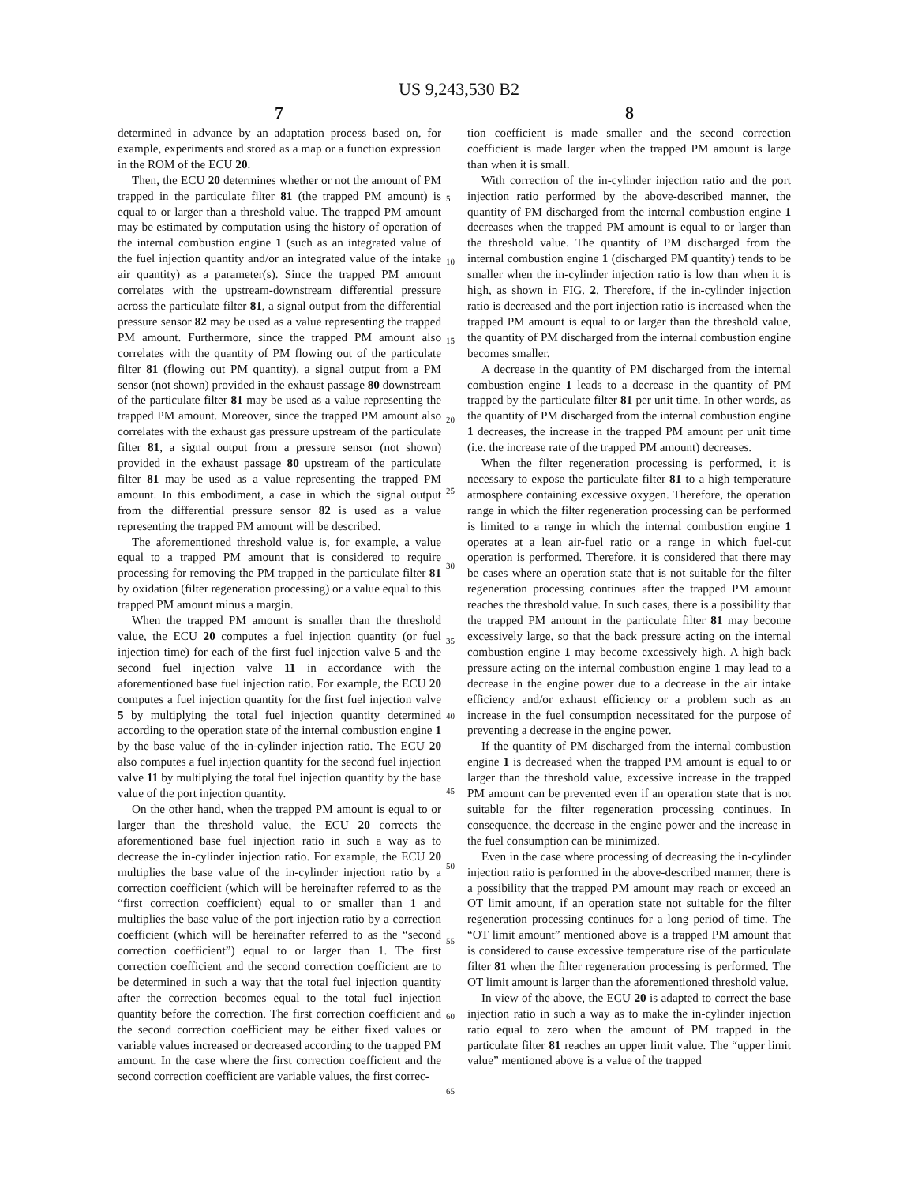US 9,243,530 B2
7 8
determined in advance by an adaptation process based on, for example, experiments and stored as a map or a function expression in the ROM of the ECU 20.
Then, the ECU 20 determines whether or not the amount of PM trapped in the particulate filter 81 (the trapped PM amount) is equal to or larger than a threshold value. The trapped PM amount may be estimated by computation using the history of operation of the internal combustion engine 1 (such as an integrated value of the fuel injection quantity and/or an integrated value of the intake air quantity) as a parameter(s). Since the trapped PM amount correlates with the upstream-downstream differential pressure across the particulate filter 81, a signal output from the differential pressure sensor 82 may be used as a value representing the trapped PM amount. Furthermore, since the trapped PM amount also correlates with the quantity of PM flowing out of the particulate filter 81 (flowing out PM quantity), a signal output from a PM sensor (not shown) provided in the exhaust passage 80 downstream of the particulate filter 81 may be used as a value representing the trapped PM amount. Moreover, since the trapped PM amount also correlates with the exhaust gas pressure upstream of the particulate filter 81, a signal output from a pressure sensor (not shown) provided in the exhaust passage 80 upstream of the particulate filter 81 may be used as a value representing the trapped PM amount. In this embodiment, a case in which the signal output from the differential pressure sensor 82 is used as a value representing the trapped PM amount will be described.
The aforementioned threshold value is, for example, a value equal to a trapped PM amount that is considered to require processing for removing the PM trapped in the particulate filter 81 by oxidation (filter regeneration processing) or a value equal to this trapped PM amount minus a margin.
When the trapped PM amount is smaller than the threshold value, the ECU 20 computes a fuel injection quantity (or fuel injection time) for each of the first fuel injection valve 5 and the second fuel injection valve 11 in accordance with the aforementioned base fuel injection ratio. For example, the ECU 20 computes a fuel injection quantity for the first fuel injection valve 5 by multiplying the total fuel injection quantity determined according to the operation state of the internal combustion engine 1 by the base value of the in-cylinder injection ratio. The ECU 20 also computes a fuel injection quantity for the second fuel injection valve 11 by multiplying the total fuel injection quantity by the base value of the port injection quantity.
On the other hand, when the trapped PM amount is equal to or larger than the threshold value, the ECU 20 corrects the aforementioned base fuel injection ratio in such a way as to decrease the in-cylinder injection ratio. For example, the ECU 20 multiplies the base value of the in-cylinder injection ratio by a correction coefficient (which will be hereinafter referred to as the “first correction coefficient) equal to or smaller than 1 and multiplies the base value of the port injection ratio by a correction coefficient (which will be hereinafter referred to as the “second correction coefficient”) equal to or larger than 1. The first correction coefficient and the second correction coefficient are to be determined in such a way that the total fuel injection quantity after the correction becomes equal to the total fuel injection quantity before the correction. The first correction coefficient and the second correction coefficient may be either fixed values or variable values increased or decreased according to the trapped PM amount. In the case where the first correction coefficient and the second correction coefficient are variable values, the first correc-
5
10
15
20
25
30
35
40
45
50
55
60
65
tion coefficient is made smaller and the second correction coefficient is made larger when the trapped PM amount is large than when it is small.
With correction of the in-cylinder injection ratio and the port injection ratio performed by the above-described manner, the quantity of PM discharged from the internal combustion engine 1 decreases when the trapped PM amount is equal to or larger than the threshold value. The quantity of PM discharged from the internal combustion engine 1 (discharged PM quantity) tends to be smaller when the in-cylinder injection ratio is low than when it is high, as shown in FIG. 2. Therefore, if the in-cylinder injection ratio is decreased and the port injection ratio is increased when the trapped PM amount is equal to or larger than the threshold value, the quantity of PM discharged from the internal combustion engine becomes smaller.
A decrease in the quantity of PM discharged from the internal combustion engine 1 leads to a decrease in the quantity of PM trapped by the particulate filter 81 per unit time. In other words, as the quantity of PM discharged from the internal combustion engine 1 decreases, the increase in the trapped PM amount per unit time (i.e. the increase rate of the trapped PM amount) decreases.
When the filter regeneration processing is performed, it is necessary to expose the particulate filter 81 to a high temperature atmosphere containing excessive oxygen. Therefore, the operation range in which the filter regeneration processing can be performed is limited to a range in which the internal combustion engine 1 operates at a lean air-fuel ratio or a range in which fuel-cut operation is performed. Therefore, it is considered that there may be cases where an operation state that is not suitable for the filter regeneration processing continues after the trapped PM amount reaches the threshold value. In such cases, there is a possibility that the trapped PM amount in the particulate filter 81 may become excessively large, so that the back pressure acting on the internal combustion engine 1 may become excessively high. A high back pressure acting on the internal combustion engine 1 may lead to a decrease in the engine power due to a decrease in the air intake efficiency and/or exhaust efficiency or a problem such as an increase in the fuel consumption necessitated for the purpose of preventing a decrease in the engine power.
If the quantity of PM discharged from the internal combustion engine 1 is decreased when the trapped PM amount is equal to or larger than the threshold value, excessive increase in the trapped PM amount can be prevented even if an operation state that is not suitable for the filter regeneration processing continues. In consequence, the decrease in the engine power and the increase in the fuel consumption can be minimized.
Even in the case where processing of decreasing the in-cylinder injection ratio is performed in the above-described manner, there is a possibility that the trapped PM amount may reach or exceed an OT limit amount, if an operation state not suitable for the filter regeneration processing continues for a long period of time. The “OT limit amount” mentioned above is a trapped PM amount that is considered to cause excessive temperature rise of the particulate filter 81 when the filter regeneration processing is performed. The OT limit amount is larger than the aforementioned threshold value.
In view of the above, the ECU 20 is adapted to correct the base injection ratio in such a way as to make the in-cylinder injection ratio equal to zero when the amount of PM trapped in the particulate filter 81 reaches an upper limit value. The “upper limit value” mentioned above is a value of the trapped